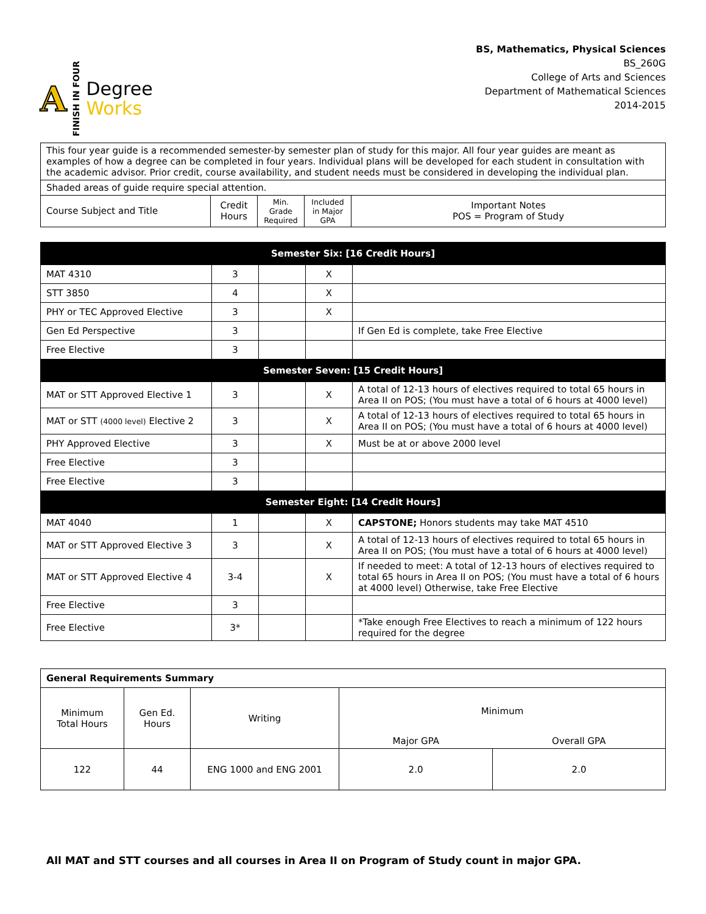A FINISH IN FOUR
Degree
Works
BS, Mathematics, Physical Sciences
BS_260G
College of Arts and Sciences
Department of Mathematical Sciences
2014-2015
| This four year guide is a recommended semester-by semester plan of study for this major. All four year guides are meant as examples of how a degree can be completed in four years. Individual plans will be developed for each student in consultation with the academic advisor. Prior credit, course availability, and student needs must be considered in developing the individual plan. | | | | |
| Shaded areas of guide require special attention. | | | | |
| Course Subject and Title | Credit Hours | Min. Grade Required | Included in Major GPA | Important Notes POS = Program of Study |
| Semester Six: [16 Credit Hours] | | | | |
| MAT 4310 | 3 | | X | |
| STT 3850 | 4 | | X | |
| PHY or TEC Approved Elective | 3 | | X | |
| Gen Ed Perspective | 3 | | | If Gen Ed is complete, take Free Elective |
| Free Elective | 3 | | | |
| Semester Seven: [15 Credit Hours] | | | | |
| MAT or STT Approved Elective 1 | 3 | | X | A total of 12-13 hours of electives required to total 65 hours in Area II on POS; (You must have a total of 6 hours at 4000 level) |
| MAT or STT (4000 level) Elective 2 | 3 | | X | A total of 12-13 hours of electives required to total 65 hours in Area II on POS; (You must have a total of 6 hours at 4000 level) |
| PHY Approved Elective | 3 | | X | Must be at or above 2000 level |
| Free Elective | 3 | | | |
| Free Elective | 3 | | | |
| Semester Eight: [14 Credit Hours] | | | | |
| MAT 4040 | 1 | | X | CAPSTONE; Honors students may take MAT 4510 |
| MAT or STT Approved Elective 3 | 3 | | X | A total of 12-13 hours of electives required to total 65 hours in Area II on POS; (You must have a total of 6 hours at 4000 level) |
| MAT or STT Approved Elective 4 | 3-4 | | X | If needed to meet: A total of 12-13 hours of electives required to total 65 hours in Area II on POS; (You must have a total of 6 hours at 4000 level) Otherwise, take Free Elective |
| Free Elective | 3 | | | |
| Free Elective | 3* | | | *Take enough Free Electives to reach a minimum of 122 hours required for the degree |
| General Requirements Summary | | | | |
| Minimum Total Hours | Gen Ed. Hours | Writing | Minimum | |
| | | | Major GPA | Overall GPA |
| 122 | 44 | ENG 1000 and ENG 2001 | 2.0 | 2.0 |
All MAT and STT courses and all courses in Area II on Program of Study count in major GPA.